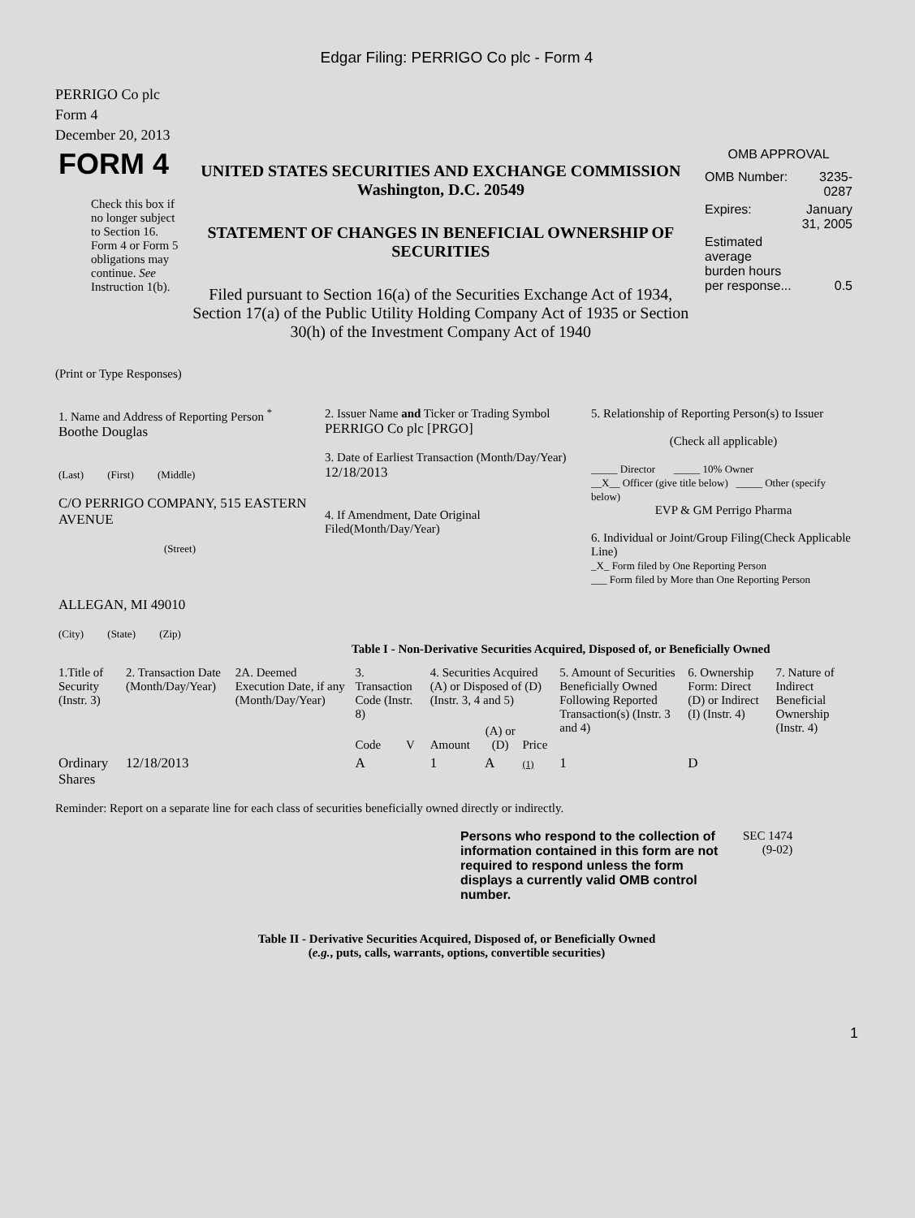Edgar Filing: PERRIGO Co plc - Form 4
PERRIGO Co plc
Form 4
December 20, 2013
| FORM 4 Check this box if no longer subject to Section 16. Form 4 or Form 5 obligations may continue. See Instruction 1(b). | UNITED STATES SECURITIES AND EXCHANGE COMMISSION Washington, D.C. 20549 STATEMENT OF CHANGES IN BENEFICIAL OWNERSHIP OF SECURITIES Filed pursuant to Section 16(a) of the Securities Exchange Act of 1934, Section 17(a) of the Public Utility Holding Company Act of 1935 or Section 30(h) of the Investment Company Act of 1940 | OMB APPROVAL / OMB Number: / 3235-0287 / / Expires: / January 31, 2005 / / Estimated average burden hours per response... / 0.5 / |
(Print or Type Responses)
| 1. Name and Address of Reporting Person <sup>*</sup> Boothe Douglas (Last) (First) (Middle) C/O PERRIGO COMPANY, 515 EASTERN AVENUE (Street) ALLEGAN, MI 49010 (City) (State) (Zip) | 2. Issuer Name and Ticker or Trading Symbol PERRIGO Co plc [PRGO] 3. Date of Earliest Transaction (Month/Day/Year) 12/18/2013 4. If Amendment, Date Original Filed(Month/Day/Year) | 5. Relationship of Reporting Person(s) to Issuer (Check all applicable) _____ Director _____ 10% Owner __X__ Officer (give title below) _____ Other (specify below) EVP & GM Perrigo Pharma 6. Individual or Joint/Group Filing(Check Applicable Line) _X_ Form filed by One Reporting Person ___ Form filed by More than One Reporting Person |
Table I - Non-Derivative Securities Acquired, Disposed of, or Beneficially Owned
| 1.Title of Security (Instr. 3) | 2. Transaction Date (Month/Day/Year) | 2A. Deemed Execution Date, if any (Month/Day/Year) | 3. Transaction Code (Instr. 8) | | 4. Securities Acquired (A) or Disposed of (D) (Instr. 3, 4 and 5) | | | 5. Amount of Securities Beneficially Owned Following Reported Transaction(s) (Instr. 3 and 4) | 6. Ownership Form: Direct (D) or Indirect (I) (Instr. 4) | 7. Nature of Indirect Beneficial Ownership (Instr. 4) |
| --- | --- | --- | --- | --- | --- | --- | --- | --- | --- | --- |
| | | | Code | V | Amount | (A) or (D) | Price | | | |
| Ordinary Shares | 12/18/2013 | | A | | 1 | A | (1) | 1 | D | |
Reminder: Report on a separate line for each class of securities beneficially owned directly or indirectly.
| Persons who respond to the collection of information contained in this form are not required to respond unless the form displays a currently valid OMB control number. | SEC 1474 (9-02) |
Table II - Derivative Securities Acquired, Disposed of, or Beneficially Owned
(e.g., puts, calls, warrants, options, convertible securities)
1